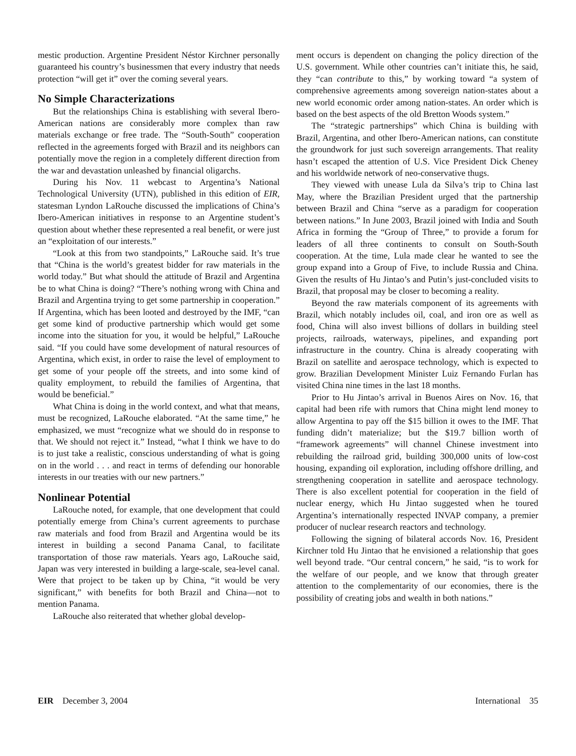mestic production. Argentine President Néstor Kirchner personally guaranteed his country’s businessmen that every industry that needs protection “will get it” over the coming several years.
No Simple Characterizations
But the relationships China is establishing with several Ibero-American nations are considerably more complex than raw materials exchange or free trade. The “South-South” cooperation reflected in the agreements forged with Brazil and its neighbors can potentially move the region in a completely different direction from the war and devastation unleashed by financial oligarchs.
During his Nov. 11 webcast to Argentina’s National Technological University (UTN), published in this edition of EIR, statesman Lyndon LaRouche discussed the implications of China’s Ibero-American initiatives in response to an Argentine student’s question about whether these represented a real benefit, or were just an “exploitation of our interests.”
“Look at this from two standpoints,” LaRouche said. It’s true that “China is the world’s greatest bidder for raw materials in the world today.” But what should the attitude of Brazil and Argentina be to what China is doing? “There’s nothing wrong with China and Brazil and Argentina trying to get some partnership in cooperation.” If Argentina, which has been looted and destroyed by the IMF, “can get some kind of productive partnership which would get some income into the situation for you, it would be helpful,” LaRouche said. “If you could have some development of natural resources of Argentina, which exist, in order to raise the level of employment to get some of your people off the streets, and into some kind of quality employment, to rebuild the families of Argentina, that would be beneficial.”
What China is doing in the world context, and what that means, must be recognized, LaRouche elaborated. “At the same time,” he emphasized, we must “recognize what we should do in response to that. We should not reject it.” Instead, “what I think we have to do is to just take a realistic, conscious understanding of what is going on in the world . . . and react in terms of defending our honorable interests in our treaties with our new partners.”
Nonlinear Potential
LaRouche noted, for example, that one development that could potentially emerge from China’s current agreements to purchase raw materials and food from Brazil and Argentina would be its interest in building a second Panama Canal, to facilitate transportation of those raw materials. Years ago, LaRouche said, Japan was very interested in building a large-scale, sea-level canal. Were that project to be taken up by China, “it would be very significant,” with benefits for both Brazil and China—not to mention Panama.
LaRouche also reiterated that whether global develop-
ment occurs is dependent on changing the policy direction of the U.S. government. While other countries can’t initiate this, he said, they “can contribute to this,” by working toward “a system of comprehensive agreements among sovereign nation-states about a new world economic order among nation-states. An order which is based on the best aspects of the old Bretton Woods system.”
The “strategic partnerships” which China is building with Brazil, Argentina, and other Ibero-American nations, can constitute the groundwork for just such sovereign arrangements. That reality hasn’t escaped the attention of U.S. Vice President Dick Cheney and his worldwide network of neo-conservative thugs.
They viewed with unease Lula da Silva’s trip to China last May, where the Brazilian President urged that the partnership between Brazil and China “serve as a paradigm for cooperation between nations.” In June 2003, Brazil joined with India and South Africa in forming the “Group of Three,” to provide a forum for leaders of all three continents to consult on South-South cooperation. At the time, Lula made clear he wanted to see the group expand into a Group of Five, to include Russia and China. Given the results of Hu Jintao’s and Putin’s just-concluded visits to Brazil, that proposal may be closer to becoming a reality.
Beyond the raw materials component of its agreements with Brazil, which notably includes oil, coal, and iron ore as well as food, China will also invest billions of dollars in building steel projects, railroads, waterways, pipelines, and expanding port infrastructure in the country. China is already cooperating with Brazil on satellite and aerospace technology, which is expected to grow. Brazilian Development Minister Luiz Fernando Furlan has visited China nine times in the last 18 months.
Prior to Hu Jintao’s arrival in Buenos Aires on Nov. 16, that capital had been rife with rumors that China might lend money to allow Argentina to pay off the $15 billion it owes to the IMF. That funding didn’t materialize; but the $19.7 billion worth of “framework agreements” will channel Chinese investment into rebuilding the railroad grid, building 300,000 units of low-cost housing, expanding oil exploration, including offshore drilling, and strengthening cooperation in satellite and aerospace technology. There is also excellent potential for cooperation in the field of nuclear energy, which Hu Jintao suggested when he toured Argentina’s internationally respected INVAP company, a premier producer of nuclear research reactors and technology.
Following the signing of bilateral accords Nov. 16, President Kirchner told Hu Jintao that he envisioned a relationship that goes well beyond trade. “Our central concern,” he said, “is to work for the welfare of our people, and we know that through greater attention to the complementarity of our economies, there is the possibility of creating jobs and wealth in both nations.”
EIR December 3, 2004 International 35